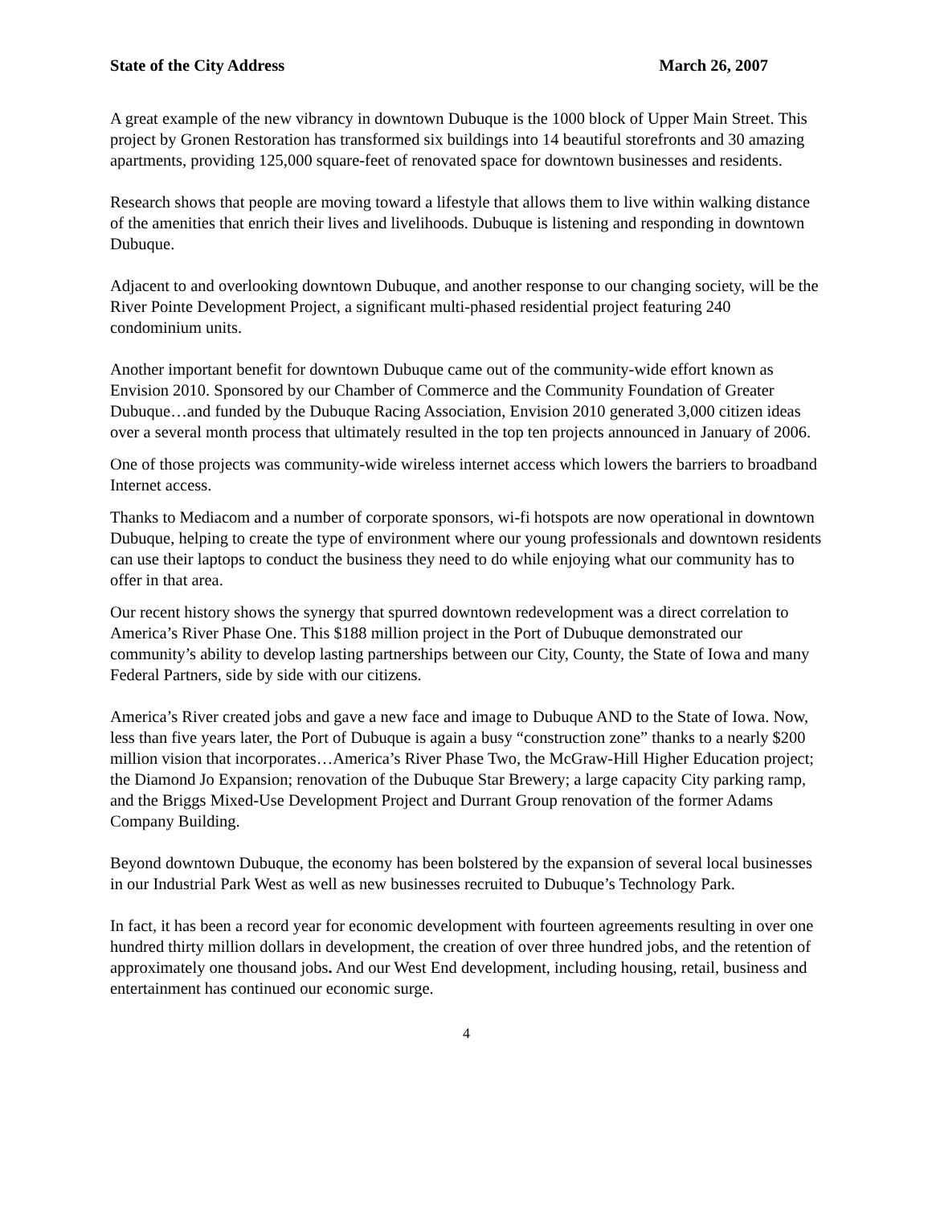State of the City Address March 26, 2007
A great example of the new vibrancy in downtown Dubuque is the 1000 block of Upper Main Street. This project by Gronen Restoration has transformed six buildings into 14 beautiful storefronts and 30 amazing apartments, providing 125,000 square-feet of renovated space for downtown businesses and residents.
Research shows that people are moving toward a lifestyle that allows them to live within walking distance of the amenities that enrich their lives and livelihoods. Dubuque is listening and responding in downtown Dubuque.
Adjacent to and overlooking downtown Dubuque, and another response to our changing society, will be the River Pointe Development Project, a significant multi-phased residential project featuring 240 condominium units.
Another important benefit for downtown Dubuque came out of the community-wide effort known as Envision 2010. Sponsored by our Chamber of Commerce and the Community Foundation of Greater Dubuque…and funded by the Dubuque Racing Association, Envision 2010 generated 3,000 citizen ideas over a several month process that ultimately resulted in the top ten projects announced in January of 2006.
One of those projects was community-wide wireless internet access which lowers the barriers to broadband Internet access.
Thanks to Mediacom and a number of corporate sponsors, wi-fi hotspots are now operational in downtown Dubuque, helping to create the type of environment where our young professionals and downtown residents can use their laptops to conduct the business they need to do while enjoying what our community has to offer in that area.
Our recent history shows the synergy that spurred downtown redevelopment was a direct correlation to America’s River Phase One. This $188 million project in the Port of Dubuque demonstrated our community’s ability to develop lasting partnerships between our City, County, the State of Iowa and many Federal Partners, side by side with our citizens.
America’s River created jobs and gave a new face and image to Dubuque AND to the State of Iowa. Now, less than five years later, the Port of Dubuque is again a busy “construction zone” thanks to a nearly $200 million vision that incorporates…America’s River Phase Two, the McGraw-Hill Higher Education project; the Diamond Jo Expansion; renovation of the Dubuque Star Brewery; a large capacity City parking ramp, and the Briggs Mixed-Use Development Project and Durrant Group renovation of the former Adams Company Building.
Beyond downtown Dubuque, the economy has been bolstered by the expansion of several local businesses in our Industrial Park West as well as new businesses recruited to Dubuque’s Technology Park.
In fact, it has been a record year for economic development with fourteen agreements resulting in over one hundred thirty million dollars in development, the creation of over three hundred jobs, and the retention of approximately one thousand jobs. And our West End development, including housing, retail, business and entertainment has continued our economic surge.
4